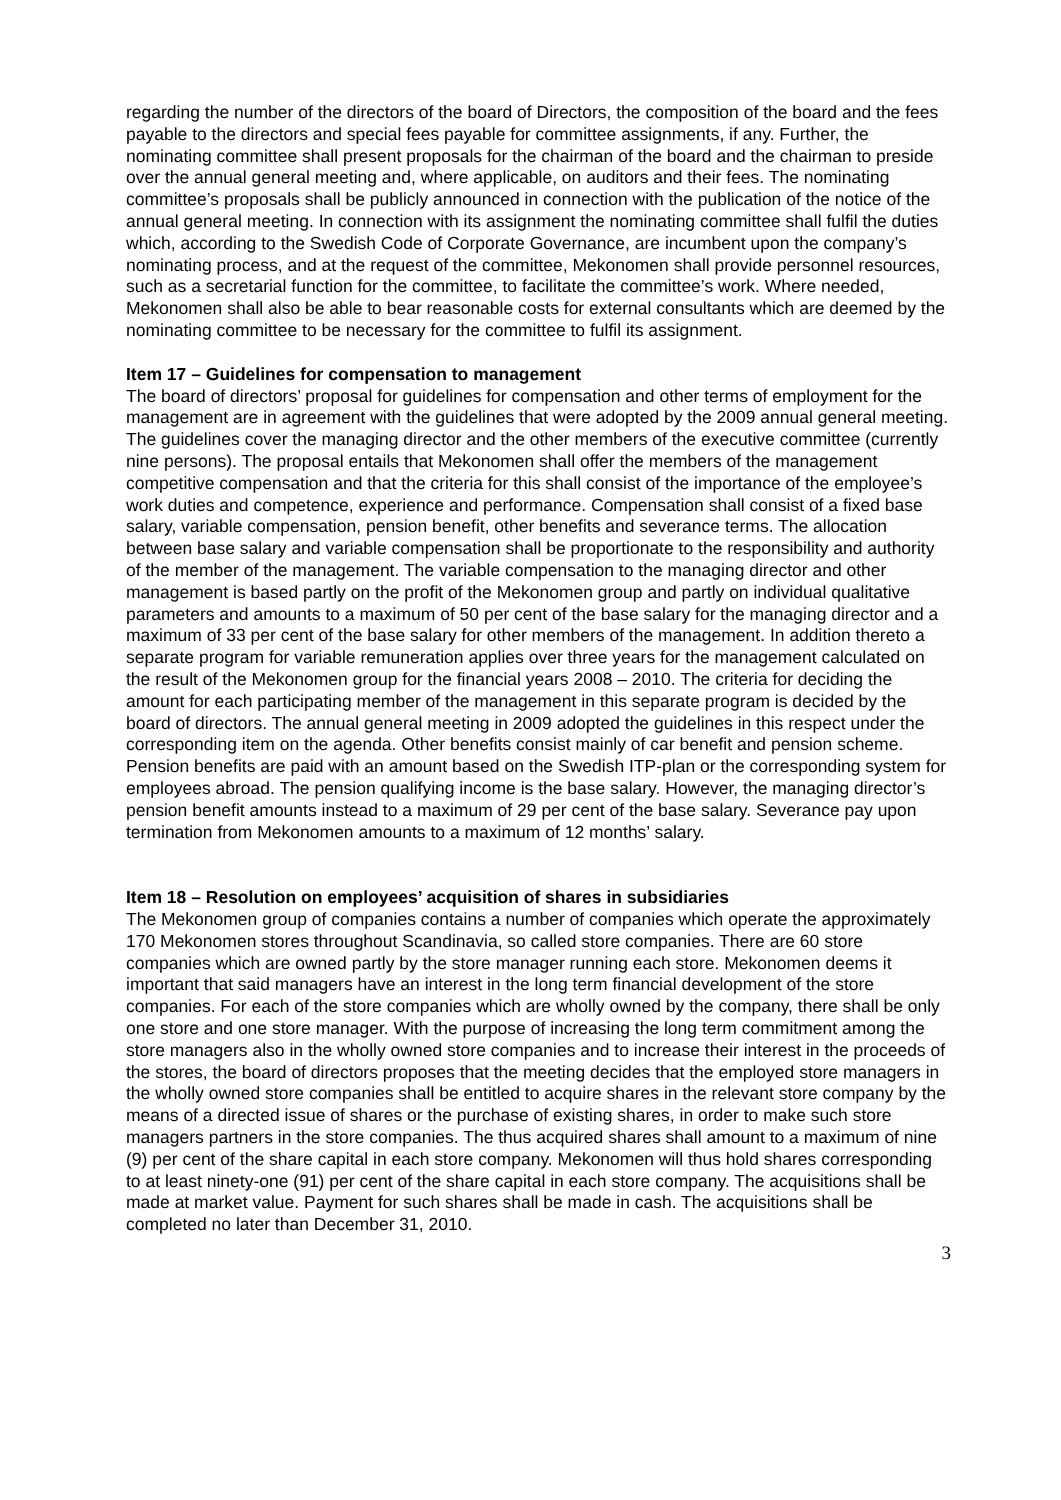regarding the number of the directors of the board of Directors, the composition of the board and the fees payable to the directors and special fees payable for committee assignments, if any. Further, the nominating committee shall present proposals for the chairman of the board and the chairman to preside over the annual general meeting and, where applicable, on auditors and their fees. The nominating committee’s proposals shall be publicly announced in connection with the publication of the notice of the annual general meeting. In connection with its assignment the nominating committee shall fulfil the duties which, according to the Swedish Code of Corporate Governance, are incumbent upon the company’s nominating process, and at the request of the committee, Mekonomen shall provide personnel resources, such as a secretarial function for the committee, to facilitate the committee’s work. Where needed, Mekonomen shall also be able to bear reasonable costs for external consultants which are deemed by the nominating committee to be necessary for the committee to fulfil its assignment.
Item 17 – Guidelines for compensation to management
The board of directors’ proposal for guidelines for compensation and other terms of employment for the management are in agreement with the guidelines that were adopted by the 2009 annual general meeting. The guidelines cover the managing director and the other members of the executive committee (currently nine persons). The proposal entails that Mekonomen shall offer the members of the management competitive compensation and that the criteria for this shall consist of the importance of the employee’s work duties and competence, experience and performance. Compensation shall consist of a fixed base salary, variable compensation, pension benefit, other benefits and severance terms. The allocation between base salary and variable compensation shall be proportionate to the responsibility and authority of the member of the management. The variable compensation to the managing director and other management is based partly on the profit of the Mekonomen group and partly on individual qualitative parameters and amounts to a maximum of 50 per cent of the base salary for the managing director and a maximum of 33 per cent of the base salary for other members of the management. In addition thereto a separate program for variable remuneration applies over three years for the management calculated on the result of the Mekonomen group for the financial years 2008 – 2010. The criteria for deciding the amount for each participating member of the management in this separate program is decided by the board of directors. The annual general meeting in 2009 adopted the guidelines in this respect under the corresponding item on the agenda. Other benefits consist mainly of car benefit and pension scheme. Pension benefits are paid with an amount based on the Swedish ITP-plan or the corresponding system for employees abroad. The pension qualifying income is the base salary. However, the managing director’s pension benefit amounts instead to a maximum of 29 per cent of the base salary. Severance pay upon termination from Mekonomen amounts to a maximum of 12 months’ salary.
Item 18 – Resolution on employees’ acquisition of shares in subsidiaries
The Mekonomen group of companies contains a number of companies which operate the approximately 170 Mekonomen stores throughout Scandinavia, so called store companies. There are 60 store companies which are owned partly by the store manager running each store. Mekonomen deems it important that said managers have an interest in the long term financial development of the store companies. For each of the store companies which are wholly owned by the company, there shall be only one store and one store manager. With the purpose of increasing the long term commitment among the store managers also in the wholly owned store companies and to increase their interest in the proceeds of the stores, the board of directors proposes that the meeting decides that the employed store managers in the wholly owned store companies shall be entitled to acquire shares in the relevant store company by the means of a directed issue of shares or the purchase of existing shares, in order to make such store managers partners in the store companies. The thus acquired shares shall amount to a maximum of nine (9) per cent of the share capital in each store company. Mekonomen will thus hold shares corresponding to at least ninety-one (91) per cent of the share capital in each store company. The acquisitions shall be made at market value. Payment for such shares shall be made in cash. The acquisitions shall be completed no later than December 31, 2010.
3